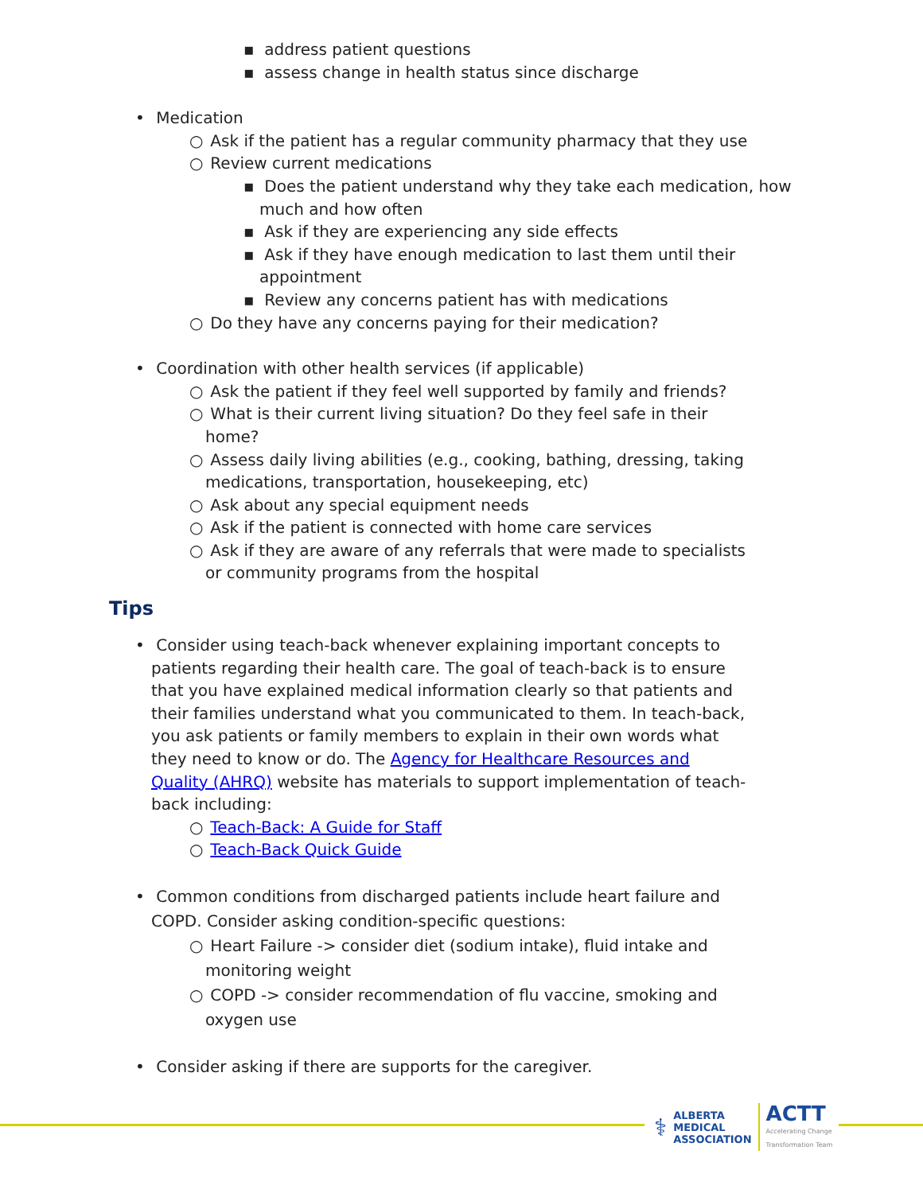▪ address patient questions
▪ assess change in health status since discharge
• Medication
○ Ask if the patient has a regular community pharmacy that they use
○ Review current medications
▪ Does the patient understand why they take each medication, how much and how often
▪ Ask if they are experiencing any side effects
▪ Ask if they have enough medication to last them until their appointment
▪ Review any concerns patient has with medications
○ Do they have any concerns paying for their medication?
• Coordination with other health services (if applicable)
○ Ask the patient if they feel well supported by family and friends?
○ What is their current living situation? Do they feel safe in their home?
○ Assess daily living abilities (e.g., cooking, bathing, dressing, taking medications, transportation, housekeeping, etc)
○ Ask about any special equipment needs
○ Ask if the patient is connected with home care services
○ Ask if they are aware of any referrals that were made to specialists or community programs from the hospital
Tips
• Consider using teach-back whenever explaining important concepts to patients regarding their health care. The goal of teach-back is to ensure that you have explained medical information clearly so that patients and their families understand what you communicated to them. In teach-back, you ask patients or family members to explain in their own words what they need to know or do. The Agency for Healthcare Resources and Quality (AHRQ) website has materials to support implementation of teach-back including:
○ Teach-Back: A Guide for Staff
○ Teach-Back Quick Guide
• Common conditions from discharged patients include heart failure and COPD. Consider asking condition-specific questions:
○ Heart Failure -> consider diet (sodium intake), fluid intake and monitoring weight
○ COPD -> consider recommendation of flu vaccine, smoking and oxygen use
• Consider asking if there are supports for the caregiver.
⚕ ALBERTA
MEDICAL
ASSOCIATION ACTT
Accelerating Change
Transformation Team